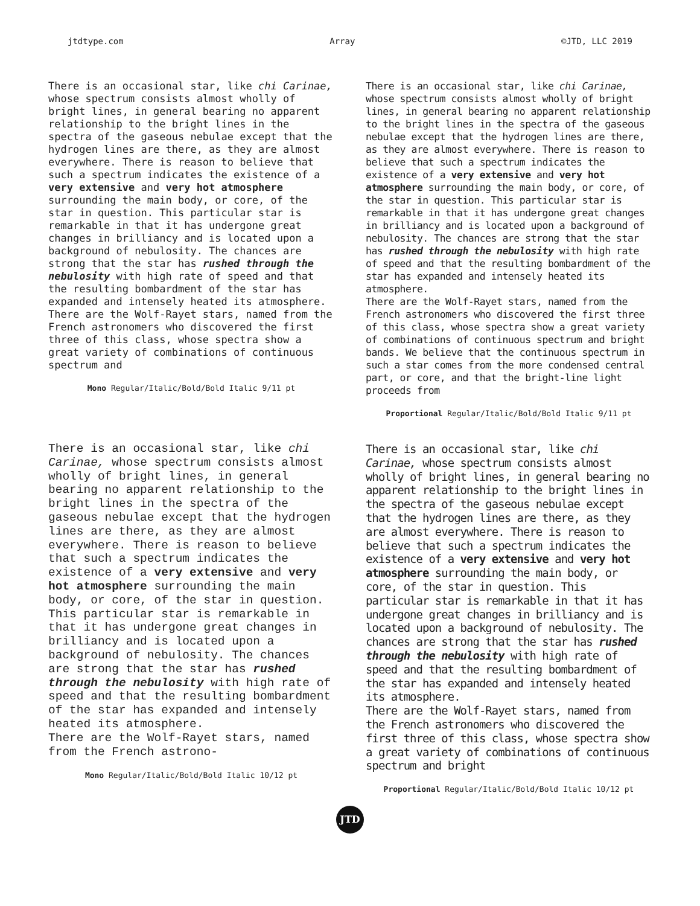jtdtype.com Array ©JTD, LLC 2019
There is an occasional star, like chi Carinae, whose spectrum consists almost wholly of bright lines, in general bearing no apparent relationship to the bright lines in the spectra of the gaseous nebulae except that the hydrogen lines are there, as they are almost everywhere. There is reason to believe that such a spectrum indicates the existence of a very extensive and very hot atmosphere surrounding the main body, or core, of the star in question. This particular star is remarkable in that it has undergone great changes in brilliancy and is located upon a background of nebulosity. The chances are strong that the star has rushed through the nebulosity with high rate of speed and that the resulting bombardment of the star has expanded and intensely heated its atmosphere.
There are the Wolf-Rayet stars, named from the French astronomers who discovered the first three of this class, whose spectra show a great variety of combinations of continuous spectrum and
Mono Regular/Italic/Bold/Bold Italic 9/11 pt
There is an occasional star, like chi Carinae, whose spectrum consists almost wholly of bright lines, in general bearing no apparent relationship to the bright lines in the spectra of the gaseous nebulae except that the hydrogen lines are there, as they are almost everywhere. There is reason to believe that such a spectrum indicates the existence of a very extensive and very hot atmosphere surrounding the main body, or core, of the star in question. This particular star is remarkable in that it has undergone great changes in brilliancy and is located upon a background of nebulosity. The chances are strong that the star has rushed through the nebulosity with high rate of speed and that the resulting bombardment of the star has expanded and intensely heated its atmosphere.
There are the Wolf-Rayet stars, named from the French astronomers who discovered the first three of this class, whose spectra show a great variety of combinations of continuous spectrum and bright bands. We believe that the continuous spectrum in such a star comes from the more condensed central part, or core, and that the bright-line light proceeds from
Proportional Regular/Italic/Bold/Bold Italic 9/11 pt
There is an occasional star, like chi Carinae, whose spectrum consists almost wholly of bright lines, in general bearing no apparent relationship to the bright lines in the spectra of the gaseous nebulae except that the hydrogen lines are there, as they are almost everywhere. There is reason to believe that such a spectrum indicates the existence of a very extensive and very hot atmosphere surrounding the main body, or core, of the star in question. This particular star is remarkable in that it has undergone great changes in brilliancy and is located upon a background of nebulosity. The chances are strong that the star has rushed through the nebulosity with high rate of speed and that the resulting bombardment of the star has expanded and intensely heated its atmosphere.
There are the Wolf-Rayet stars, named from the French astrono-
Mono Regular/Italic/Bold/Bold Italic 10/12 pt
There is an occasional star, like chi Carinae, whose spectrum consists almost wholly of bright lines, in general bearing no apparent relationship to the bright lines in the spectra of the gaseous nebulae except that the hydrogen lines are there, as they are almost everywhere. There is reason to believe that such a spectrum indicates the existence of a very extensive and very hot atmosphere surrounding the main body, or core, of the star in question. This particular star is remarkable in that it has undergone great changes in brilliancy and is located upon a background of nebulosity. The chances are strong that the star has rushed through the nebulosity with high rate of speed and that the resulting bombardment of the star has expanded and intensely heated its atmosphere.
There are the Wolf-Rayet stars, named from the French astronomers who discovered the first three of this class, whose spectra show a great variety of combinations of continuous spectrum and bright
Proportional Regular/Italic/Bold/Bold Italic 10/12 pt
JTD